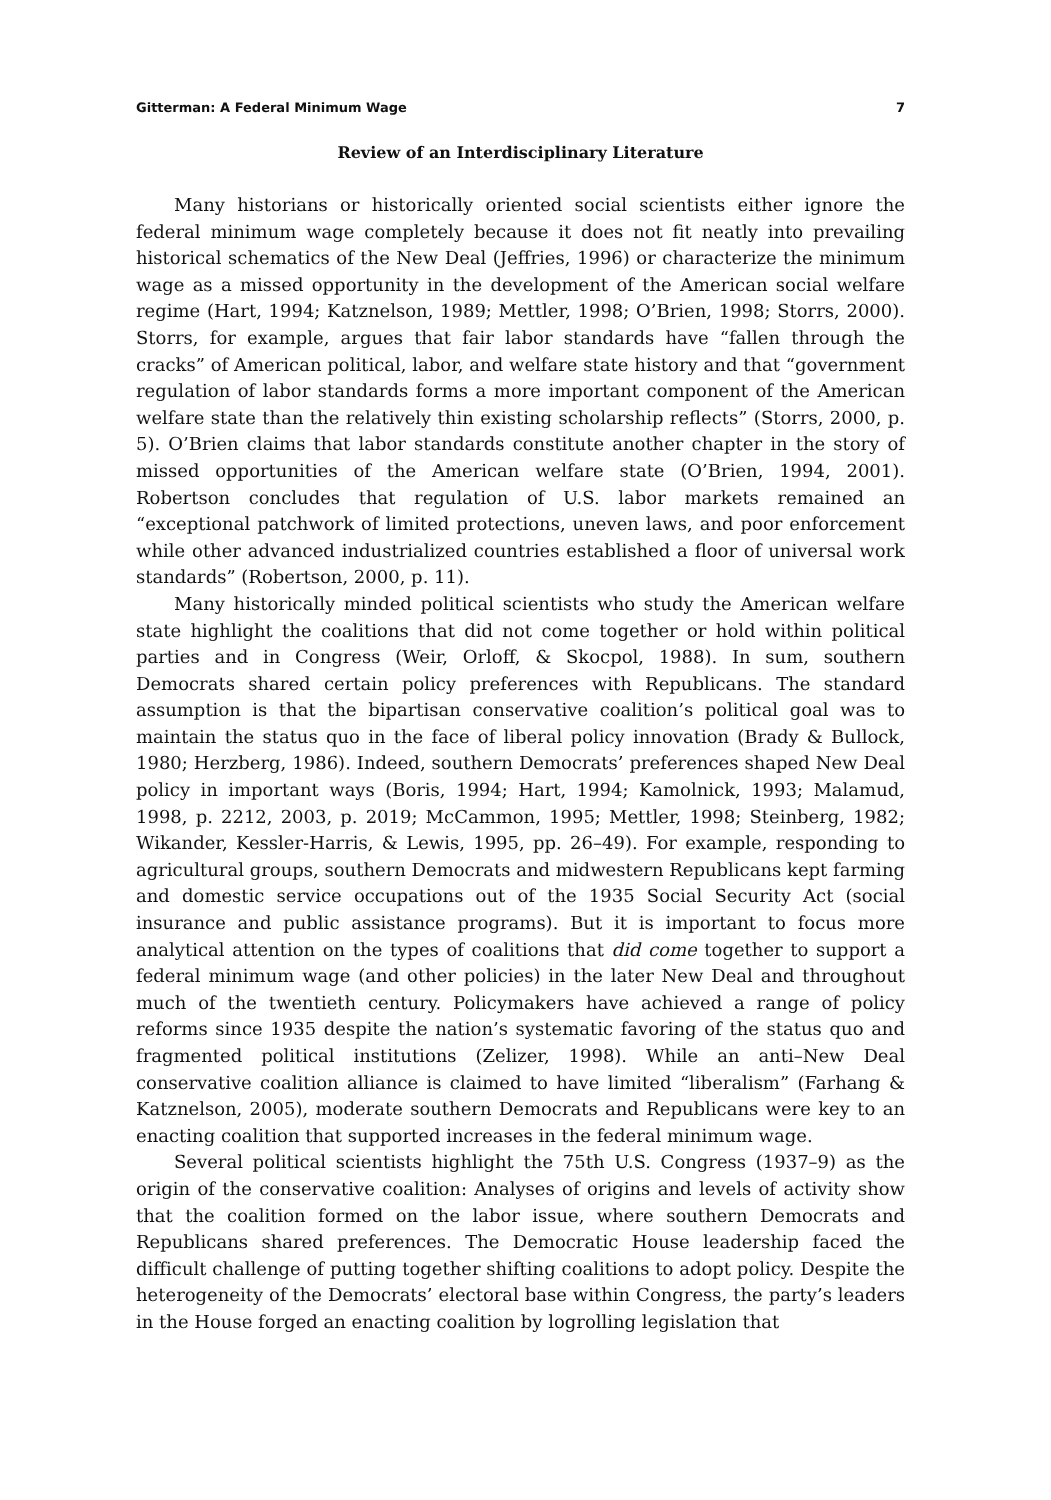Gitterman: A Federal Minimum Wage 7
Review of an Interdisciplinary Literature
Many historians or historically oriented social scientists either ignore the federal minimum wage completely because it does not fit neatly into prevailing historical schematics of the New Deal (Jeffries, 1996) or characterize the minimum wage as a missed opportunity in the development of the American social welfare regime (Hart, 1994; Katznelson, 1989; Mettler, 1998; O’Brien, 1998; Storrs, 2000). Storrs, for example, argues that fair labor standards have “fallen through the cracks” of American political, labor, and welfare state history and that “government regulation of labor standards forms a more important component of the American welfare state than the relatively thin existing scholarship reflects” (Storrs, 2000, p. 5). O’Brien claims that labor standards constitute another chapter in the story of missed opportunities of the American welfare state (O’Brien, 1994, 2001). Robertson concludes that regulation of U.S. labor markets remained an “exceptional patchwork of limited protections, uneven laws, and poor enforcement while other advanced industrialized countries established a floor of universal work standards” (Robertson, 2000, p. 11).
Many historically minded political scientists who study the American welfare state highlight the coalitions that did not come together or hold within political parties and in Congress (Weir, Orloff, & Skocpol, 1988). In sum, southern Democrats shared certain policy preferences with Republicans. The standard assumption is that the bipartisan conservative coalition’s political goal was to maintain the status quo in the face of liberal policy innovation (Brady & Bullock, 1980; Herzberg, 1986). Indeed, southern Democrats’ preferences shaped New Deal policy in important ways (Boris, 1994; Hart, 1994; Kamolnick, 1993; Malamud, 1998, p. 2212, 2003, p. 2019; McCammon, 1995; Mettler, 1998; Steinberg, 1982; Wikander, Kessler-Harris, & Lewis, 1995, pp. 26–49). For example, responding to agricultural groups, southern Democrats and midwestern Republicans kept farming and domestic service occupations out of the 1935 Social Security Act (social insurance and public assistance programs). But it is important to focus more analytical attention on the types of coalitions that did come together to support a federal minimum wage (and other policies) in the later New Deal and throughout much of the twentieth century. Policymakers have achieved a range of policy reforms since 1935 despite the nation’s systematic favoring of the status quo and fragmented political institutions (Zelizer, 1998). While an anti–New Deal conservative coalition alliance is claimed to have limited “liberalism” (Farhang & Katznelson, 2005), moderate southern Democrats and Republicans were key to an enacting coalition that supported increases in the federal minimum wage.
Several political scientists highlight the 75th U.S. Congress (1937–9) as the origin of the conservative coalition: Analyses of origins and levels of activity show that the coalition formed on the labor issue, where southern Democrats and Republicans shared preferences. The Democratic House leadership faced the difficult challenge of putting together shifting coalitions to adopt policy. Despite the heterogeneity of the Democrats’ electoral base within Congress, the party’s leaders in the House forged an enacting coalition by logrolling legislation that